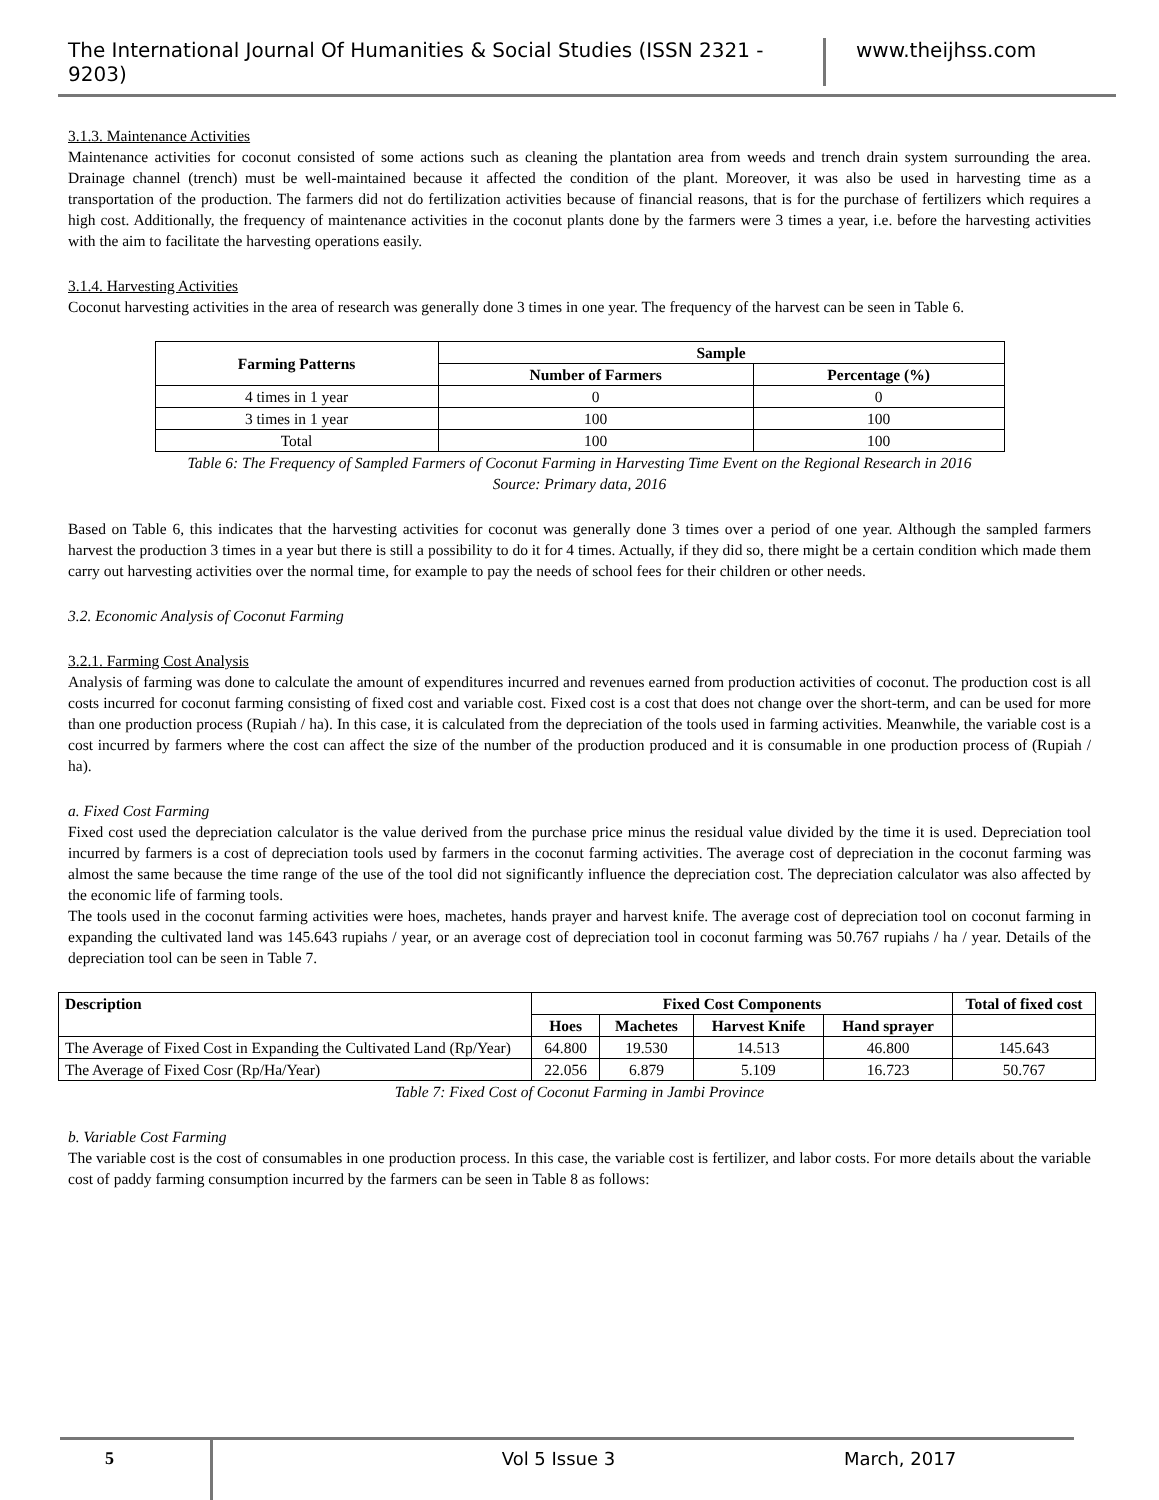The International Journal Of Humanities & Social Studies (ISSN 2321 - 9203)
www.theijhss.com
3.1.3. Maintenance Activities
Maintenance activities for coconut consisted of some actions such as cleaning the plantation area from weeds and trench drain system surrounding the area. Drainage channel (trench) must be well-maintained because it affected the condition of the plant. Moreover, it was also be used in harvesting time as a transportation of the production. The farmers did not do fertilization activities because of financial reasons, that is for the purchase of fertilizers which requires a high cost. Additionally, the frequency of maintenance activities in the coconut plants done by the farmers were 3 times a year, i.e. before the harvesting activities with the aim to facilitate the harvesting operations easily.
3.1.4. Harvesting Activities
Coconut harvesting activities in the area of research was generally done 3 times in one year. The frequency of the harvest can be seen in Table 6.
| Farming Patterns | Sample | |
| --- | --- | --- |
| | Number of Farmers | Percentage (%) |
| 4 times in 1 year | 0 | 0 |
| 3 times in 1 year | 100 | 100 |
| Total | 100 | 100 |
Table 6: The Frequency of Sampled Farmers of Coconut Farming in Harvesting Time Event on the Regional Research in 2016
Source: Primary data, 2016
Based on Table 6, this indicates that the harvesting activities for coconut was generally done 3 times over a period of one year. Although the sampled farmers harvest the production 3 times in a year but there is still a possibility to do it for 4 times. Actually, if they did so, there might be a certain condition which made them carry out harvesting activities over the normal time, for example to pay the needs of school fees for their children or other needs.
3.2. Economic Analysis of Coconut Farming
3.2.1. Farming Cost Analysis
Analysis of farming was done to calculate the amount of expenditures incurred and revenues earned from production activities of coconut. The production cost is all costs incurred for coconut farming consisting of fixed cost and variable cost. Fixed cost is a cost that does not change over the short-term, and can be used for more than one production process (Rupiah / ha). In this case, it is calculated from the depreciation of the tools used in farming activities. Meanwhile, the variable cost is a cost incurred by farmers where the cost can affect the size of the number of the production produced and it is consumable in one production process of (Rupiah / ha).
a. Fixed Cost Farming
Fixed cost used the depreciation calculator is the value derived from the purchase price minus the residual value divided by the time it is used. Depreciation tool incurred by farmers is a cost of depreciation tools used by farmers in the coconut farming activities. The average cost of depreciation in the coconut farming was almost the same because the time range of the use of the tool did not significantly influence the depreciation cost. The depreciation calculator was also affected by the economic life of farming tools.
The tools used in the coconut farming activities were hoes, machetes, hands prayer and harvest knife. The average cost of depreciation tool on coconut farming in expanding the cultivated land was 145.643 rupiahs / year, or an average cost of depreciation tool in coconut farming was 50.767 rupiahs / ha / year. Details of the depreciation tool can be seen in Table 7.
| Description | Fixed Cost Components | | | | Total of fixed cost |
| --- | --- | --- | --- | --- | --- |
| | Hoes | Machetes | Harvest Knife | Hand sprayer | |
| The Average of Fixed Cost in Expanding the Cultivated Land (Rp/Year) | 64.800 | 19.530 | 14.513 | 46.800 | 145.643 |
| The Average of Fixed Cosr (Rp/Ha/Year) | 22.056 | 6.879 | 5.109 | 16.723 | 50.767 |
Table 7: Fixed Cost of Coconut Farming in Jambi Province
b. Variable Cost Farming
The variable cost is the cost of consumables in one production process. In this case, the variable cost is fertilizer, and labor costs. For more details about the variable cost of paddy farming consumption incurred by the farmers can be seen in Table 8 as follows:
5 Vol 5 Issue 3 March, 2017